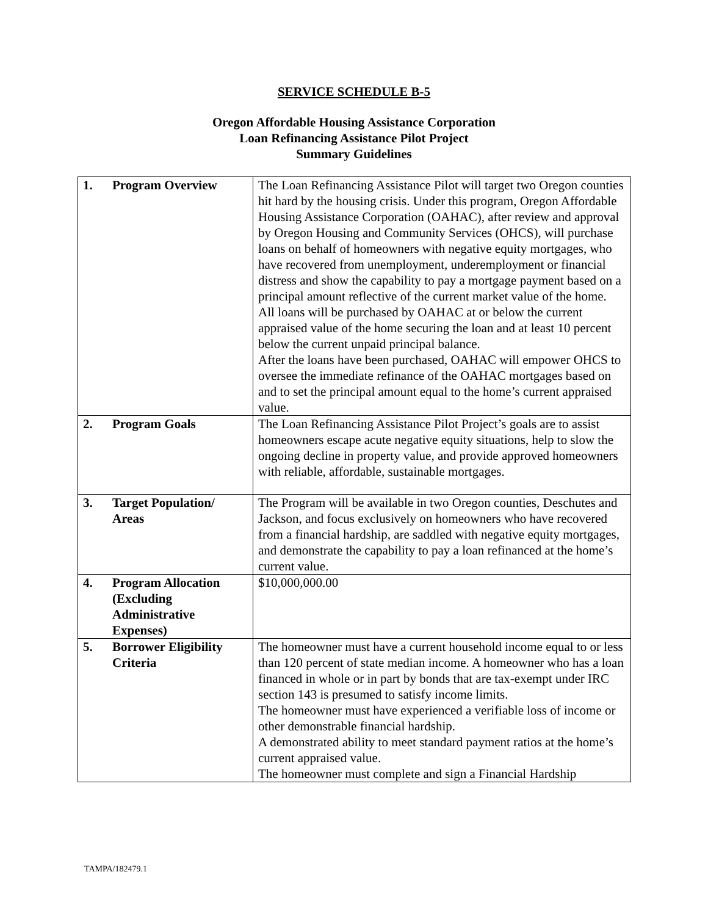SERVICE SCHEDULE B-5
Oregon Affordable Housing Assistance Corporation
Loan Refinancing Assistance Pilot Project
Summary Guidelines
| 1. | Program Overview | The Loan Refinancing Assistance Pilot will target two Oregon counties hit hard by the housing crisis. Under this program, Oregon Affordable Housing Assistance Corporation (OAHAC), after review and approval by Oregon Housing and Community Services (OHCS), will purchase loans on behalf of homeowners with negative equity mortgages, who have recovered from unemployment, underemployment or financial distress and show the capability to pay a mortgage payment based on a principal amount reflective of the current market value of the home. All loans will be purchased by OAHAC at or below the current appraised value of the home securing the loan and at least 10 percent below the current unpaid principal balance. After the loans have been purchased, OAHAC will empower OHCS to oversee the immediate refinance of the OAHAC mortgages based on and to set the principal amount equal to the home’s current appraised value. |
| 2. | Program Goals | The Loan Refinancing Assistance Pilot Project’s goals are to assist homeowners escape acute negative equity situations, help to slow the ongoing decline in property value, and provide approved homeowners with reliable, affordable, sustainable mortgages. |
| 3. | Target Population/ Areas | The Program will be available in two Oregon counties, Deschutes and Jackson, and focus exclusively on homeowners who have recovered from a financial hardship, are saddled with negative equity mortgages, and demonstrate the capability to pay a loan refinanced at the home’s current value. |
| 4. | Program Allocation (Excluding Administrative Expenses) | $10,000,000.00 |
| 5. | Borrower Eligibility Criteria | The homeowner must have a current household income equal to or less than 120 percent of state median income. A homeowner who has a loan financed in whole or in part by bonds that are tax-exempt under IRC section 143 is presumed to satisfy income limits. The homeowner must have experienced a verifiable loss of income or other demonstrable financial hardship. A demonstrated ability to meet standard payment ratios at the home’s current appraised value. The homeowner must complete and sign a Financial Hardship |
TAMPA/182479.1